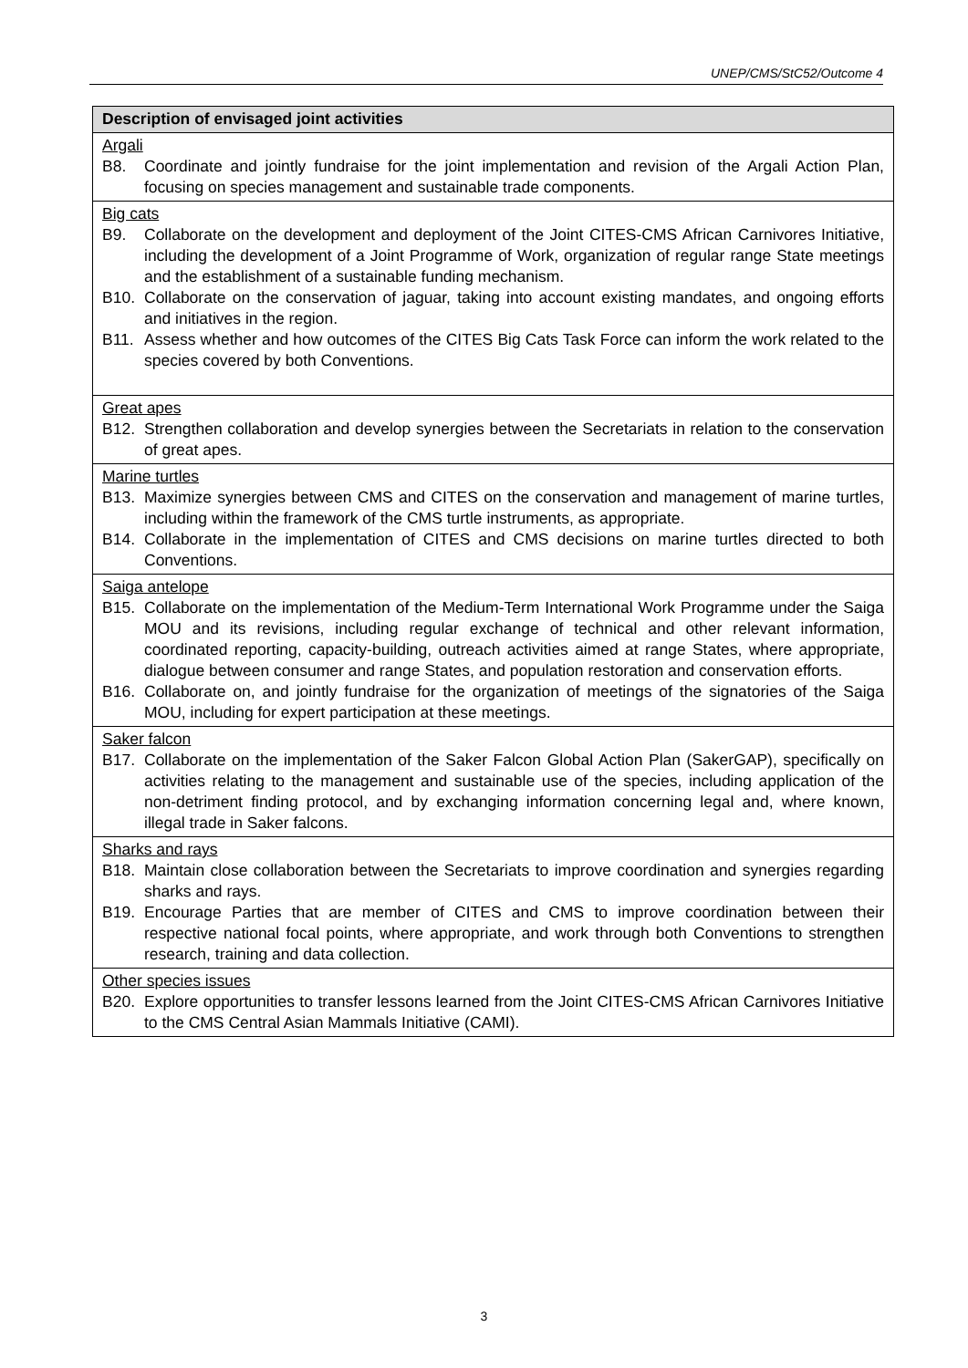UNEP/CMS/StC52/Outcome 4
| Description of envisaged joint activities |
| --- |
| Argali B8. Coordinate and jointly fundraise for the joint implementation and revision of the Argali Action Plan, focusing on species management and sustainable trade components. |
| Big cats B9. Collaborate on the development and deployment of the Joint CITES-CMS African Carnivores Initiative, including the development of a Joint Programme of Work, organization of regular range State meetings and the establishment of a sustainable funding mechanism. B10. Collaborate on the conservation of jaguar, taking into account existing mandates, and ongoing efforts and initiatives in the region. B11. Assess whether and how outcomes of the CITES Big Cats Task Force can inform the work related to the species covered by both Conventions. |
| Great apes B12. Strengthen collaboration and develop synergies between the Secretariats in relation to the conservation of great apes. |
| Marine turtles B13. Maximize synergies between CMS and CITES on the conservation and management of marine turtles, including within the framework of the CMS turtle instruments, as appropriate. B14. Collaborate in the implementation of CITES and CMS decisions on marine turtles directed to both Conventions. |
| Saiga antelope B15. Collaborate on the implementation of the Medium-Term International Work Programme under the Saiga MOU and its revisions, including regular exchange of technical and other relevant information, coordinated reporting, capacity-building, outreach activities aimed at range States, where appropriate, dialogue between consumer and range States, and population restoration and conservation efforts. B16. Collaborate on, and jointly fundraise for the organization of meetings of the signatories of the Saiga MOU, including for expert participation at these meetings. |
| Saker falcon B17. Collaborate on the implementation of the Saker Falcon Global Action Plan (SakerGAP), specifically on activities relating to the management and sustainable use of the species, including application of the non-detriment finding protocol, and by exchanging information concerning legal and, where known, illegal trade in Saker falcons. |
| Sharks and rays B18. Maintain close collaboration between the Secretariats to improve coordination and synergies regarding sharks and rays. B19. Encourage Parties that are member of CITES and CMS to improve coordination between their respective national focal points, where appropriate, and work through both Conventions to strengthen research, training and data collection. |
| Other species issues B20. Explore opportunities to transfer lessons learned from the Joint CITES-CMS African Carnivores Initiative to the CMS Central Asian Mammals Initiative (CAMI). |
3